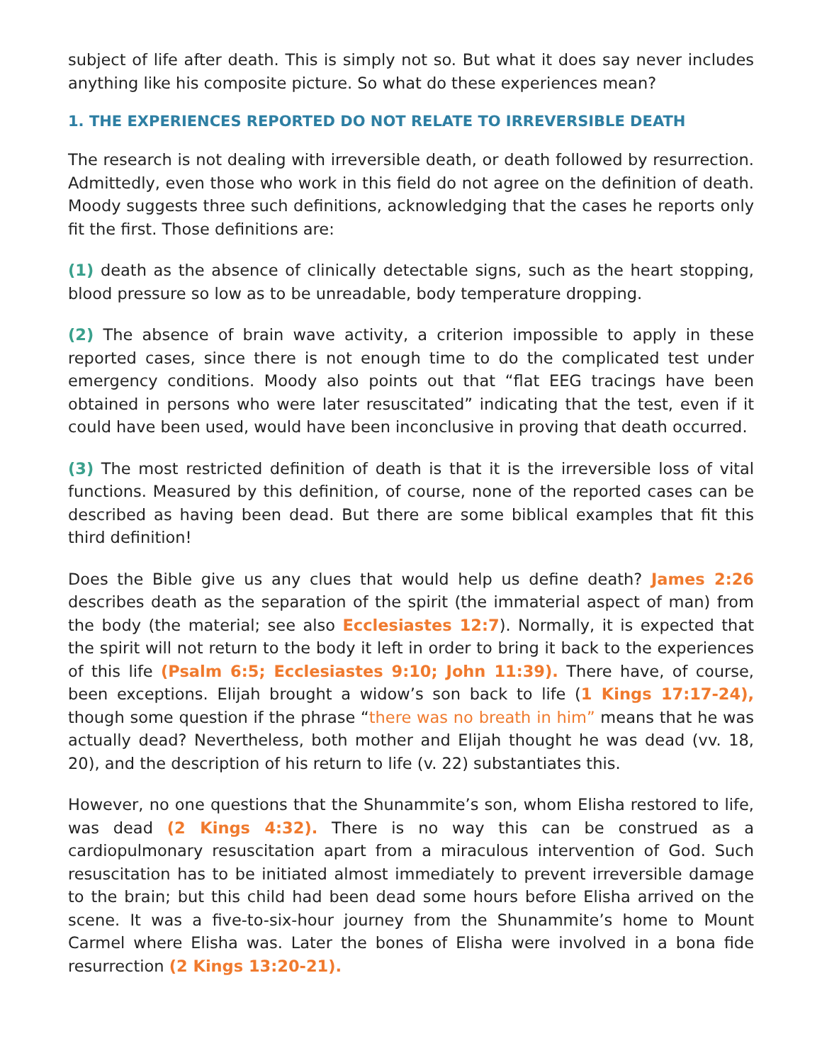subject of life after death. This is simply not so. But what it does say never includes anything like his composite picture. So what do these experiences mean?
1. THE EXPERIENCES REPORTED DO NOT RELATE TO IRREVERSIBLE DEATH
The research is not dealing with irreversible death, or death followed by resurrection. Admittedly, even those who work in this field do not agree on the definition of death. Moody suggests three such definitions, acknowledging that the cases he reports only fit the first. Those definitions are:
(1) death as the absence of clinically detectable signs, such as the heart stopping, blood pressure so low as to be unreadable, body temperature dropping.
(2) The absence of brain wave activity, a criterion impossible to apply in these reported cases, since there is not enough time to do the complicated test under emergency conditions. Moody also points out that “flat EEG tracings have been obtained in persons who were later resuscitated” indicating that the test, even if it could have been used, would have been inconclusive in proving that death occurred.
(3) The most restricted definition of death is that it is the irreversible loss of vital functions. Measured by this definition, of course, none of the reported cases can be described as having been dead. But there are some biblical examples that fit this third definition!
Does the Bible give us any clues that would help us define death? James 2:26 describes death as the separation of the spirit (the immaterial aspect of man) from the body (the material; see also Ecclesiastes 12:7). Normally, it is expected that the spirit will not return to the body it left in order to bring it back to the experiences of this life (Psalm 6:5; Ecclesiastes 9:10; John 11:39). There have, of course, been exceptions. Elijah brought a widow’s son back to life (1 Kings 17:17-24), though some question if the phrase “there was no breath in him” means that he was actually dead? Nevertheless, both mother and Elijah thought he was dead (vv. 18, 20), and the description of his return to life (v. 22) substantiates this.
However, no one questions that the Shunammite’s son, whom Elisha restored to life, was dead (2 Kings 4:32). There is no way this can be construed as a cardiopulmonary resuscitation apart from a miraculous intervention of God. Such resuscitation has to be initiated almost immediately to prevent irreversible damage to the brain; but this child had been dead some hours before Elisha arrived on the scene. It was a five-to-six-hour journey from the Shunammite’s home to Mount Carmel where Elisha was. Later the bones of Elisha were involved in a bona fide resurrection (2 Kings 13:20-21).